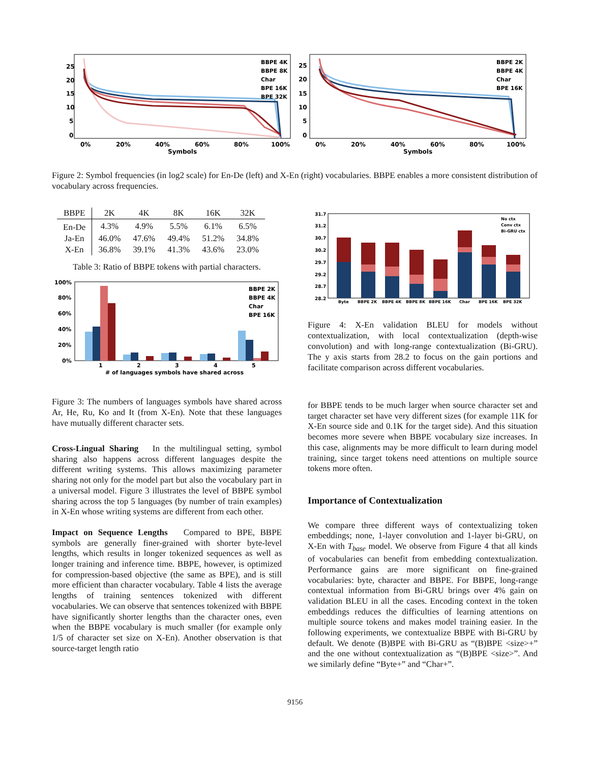25
20
15
10
5
0
0%
20%
40%
60%
80%
100%
Symbols
BBPE 4K
BBPE 8K
Char
BPE 16K
BPE 32K
25
20
15
10
5
0
0%
20%
40%
60%
80%
100%
Symbols
BBPE 2K
BBPE 4K
Char
BPE 16K
Figure 2: Symbol frequencies (in log2 scale) for En-De (left) and X-En (right) vocabularies. BBPE enables a more consistent distribution of vocabulary across frequencies.
| BBPE | 2K | 4K | 8K | 16K | 32K |
| --- | --- | --- | --- | --- | --- |
| En-De | 4.3% | 4.9% | 5.5% | 6.1% | 6.5% |
| Ja-En | 46.0% | 47.6% | 49.4% | 51.2% | 34.8% |
| X-En | 36.8% | 39.1% | 41.3% | 43.6% | 23.0% |
Table 3: Ratio of BBPE tokens with partial characters.
100%
80%
60%
40%
20%
0%
1
2
3
4
5
# of languages symbols have shared across
BBPE 2K
BBPE 4K
Char
BPE 16K
Figure 3: The numbers of languages symbols have shared across Ar, He, Ru, Ko and It (from X-En). Note that these languages have mutually different character sets.
Cross-Lingual Sharing In the multilingual setting, symbol sharing also happens across different languages despite the different writing systems. This allows maximizing parameter sharing not only for the model part but also the vocabulary part in a universal model. Figure 3 illustrates the level of BBPE symbol sharing across the top 5 languages (by number of train examples) in X-En whose writing systems are different from each other.
Impact on Sequence Lengths Compared to BPE, BBPE symbols are generally finer-grained with shorter byte-level lengths, which results in longer tokenized sequences as well as longer training and inference time. BBPE, however, is optimized for compression-based objective (the same as BPE), and is still more efficient than character vocabulary. Table 4 lists the average lengths of training sentences tokenized with different vocabularies. We can observe that sentences tokenized with BBPE have significantly shorter lengths than the character ones, even when the BBPE vocabulary is much smaller (for example only 1/5 of character set size on X-En). Another observation is that source-target length ratio
31.7
31.2
30.7
30.2
29.7
29.2
28.7
28.2
Byte
BBPE 2K
BBPE 4K
BBPE 8K
BBPE 16K
Char
BPE 16K
BPE 32K
No ctx
Conv ctx
Bi-GRU ctx
Figure 4: X-En validation BLEU for models without contextualization, with local contextualization (depth-wise convolution) and with long-range contextualization (Bi-GRU). The y axis starts from 28.2 to focus on the gain portions and facilitate comparison across different vocabularies.
for BBPE tends to be much larger when source character set and target character set have very different sizes (for example 11K for X-En source side and 0.1K for the target side). And this situation becomes more severe when BBPE vocabulary size increases. In this case, alignments may be more difficult to learn during model training, since target tokens need attentions on multiple source tokens more often.
Importance of Contextualization
We compare three different ways of contextualizing token embeddings; none, 1-layer convolution and 1-layer bi-GRU, on X-En with T<sub>base</sub> model. We observe from Figure 4 that all kinds of vocabularies can benefit from embedding contextualization. Performance gains are more significant on fine-grained vocabularies: byte, character and BBPE. For BBPE, long-range contextual information from Bi-GRU brings over 4% gain on validation BLEU in all the cases. Encoding context in the token embeddings reduces the difficulties of learning attentions on multiple source tokens and makes model training easier. In the following experiments, we contextualize BBPE with Bi-GRU by default. We denote (B)BPE with Bi-GRU as “(B)BPE <size>+” and the one without contextualization as “(B)BPE <size>”. And we similarly define “Byte+” and “Char+”.
9156